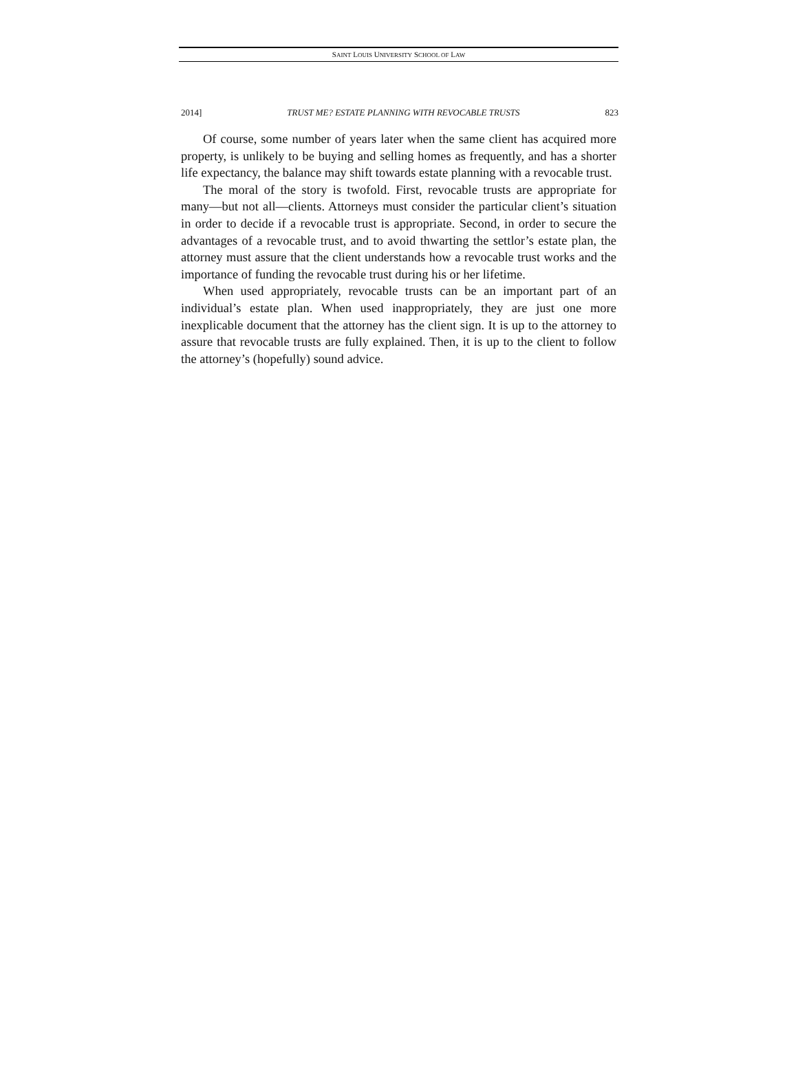SAINT LOUIS UNIVERSITY SCHOOL OF LAW
2014] TRUST ME? ESTATE PLANNING WITH REVOCABLE TRUSTS 823
Of course, some number of years later when the same client has acquired more property, is unlikely to be buying and selling homes as frequently, and has a shorter life expectancy, the balance may shift towards estate planning with a revocable trust.
The moral of the story is twofold. First, revocable trusts are appropriate for many—but not all—clients. Attorneys must consider the particular client’s situation in order to decide if a revocable trust is appropriate. Second, in order to secure the advantages of a revocable trust, and to avoid thwarting the settlor’s estate plan, the attorney must assure that the client understands how a revocable trust works and the importance of funding the revocable trust during his or her lifetime.
When used appropriately, revocable trusts can be an important part of an individual’s estate plan. When used inappropriately, they are just one more inexplicable document that the attorney has the client sign. It is up to the attorney to assure that revocable trusts are fully explained. Then, it is up to the client to follow the attorney’s (hopefully) sound advice.